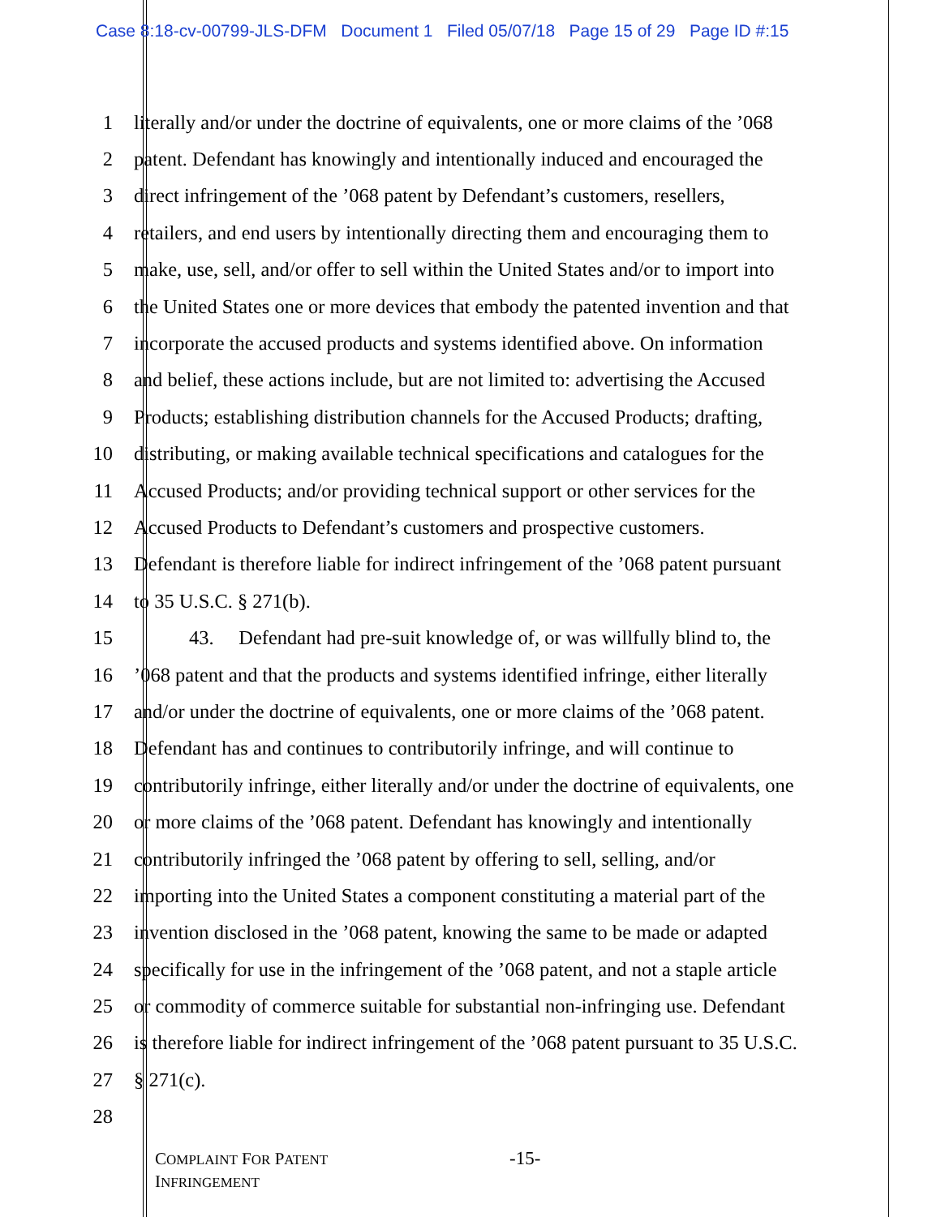Case 8:18-cv-00799-JLS-DFM Document 1 Filed 05/07/18 Page 15 of 29 Page ID #:15
1 literally and/or under the doctrine of equivalents, one or more claims of the ’068
2 patent. Defendant has knowingly and intentionally induced and encouraged the
3 direct infringement of the ’068 patent by Defendant’s customers, resellers,
4 retailers, and end users by intentionally directing them and encouraging them to
5 make, use, sell, and/or offer to sell within the United States and/or to import into
6 the United States one or more devices that embody the patented invention and that
7 incorporate the accused products and systems identified above. On information
8 and belief, these actions include, but are not limited to: advertising the Accused
9 Products; establishing distribution channels for the Accused Products; drafting,
10 distributing, or making available technical specifications and catalogues for the
11 Accused Products; and/or providing technical support or other services for the
12 Accused Products to Defendant’s customers and prospective customers.
13 Defendant is therefore liable for indirect infringement of the ’068 patent pursuant
14 to 35 U.S.C. § 271(b).
15 43. Defendant had pre-suit knowledge of, or was willfully blind to, the
16’068 patent and that the products and systems identified infringe, either literally
17 and/or under the doctrine of equivalents, one or more claims of the ’068 patent.
18 Defendant has and continues to contributorily infringe, and will continue to
19 contributorily infringe, either literally and/or under the doctrine of equivalents, one
20 or more claims of the ’068 patent. Defendant has knowingly and intentionally
21 contributorily infringed the ’068 patent by offering to sell, selling, and/or
22 importing into the United States a component constituting a material part of the
23 invention disclosed in the ’068 patent, knowing the same to be made or adapted
24 specifically for use in the infringement of the ’068 patent, and not a staple article
25 or commodity of commerce suitable for substantial non-infringing use. Defendant
26 is therefore liable for indirect infringement of the ’068 patent pursuant to 35 U.S.C.
27 § 271(c).
28
COMPLAINT FOR PATENT
INFRINGEMENT
-15-